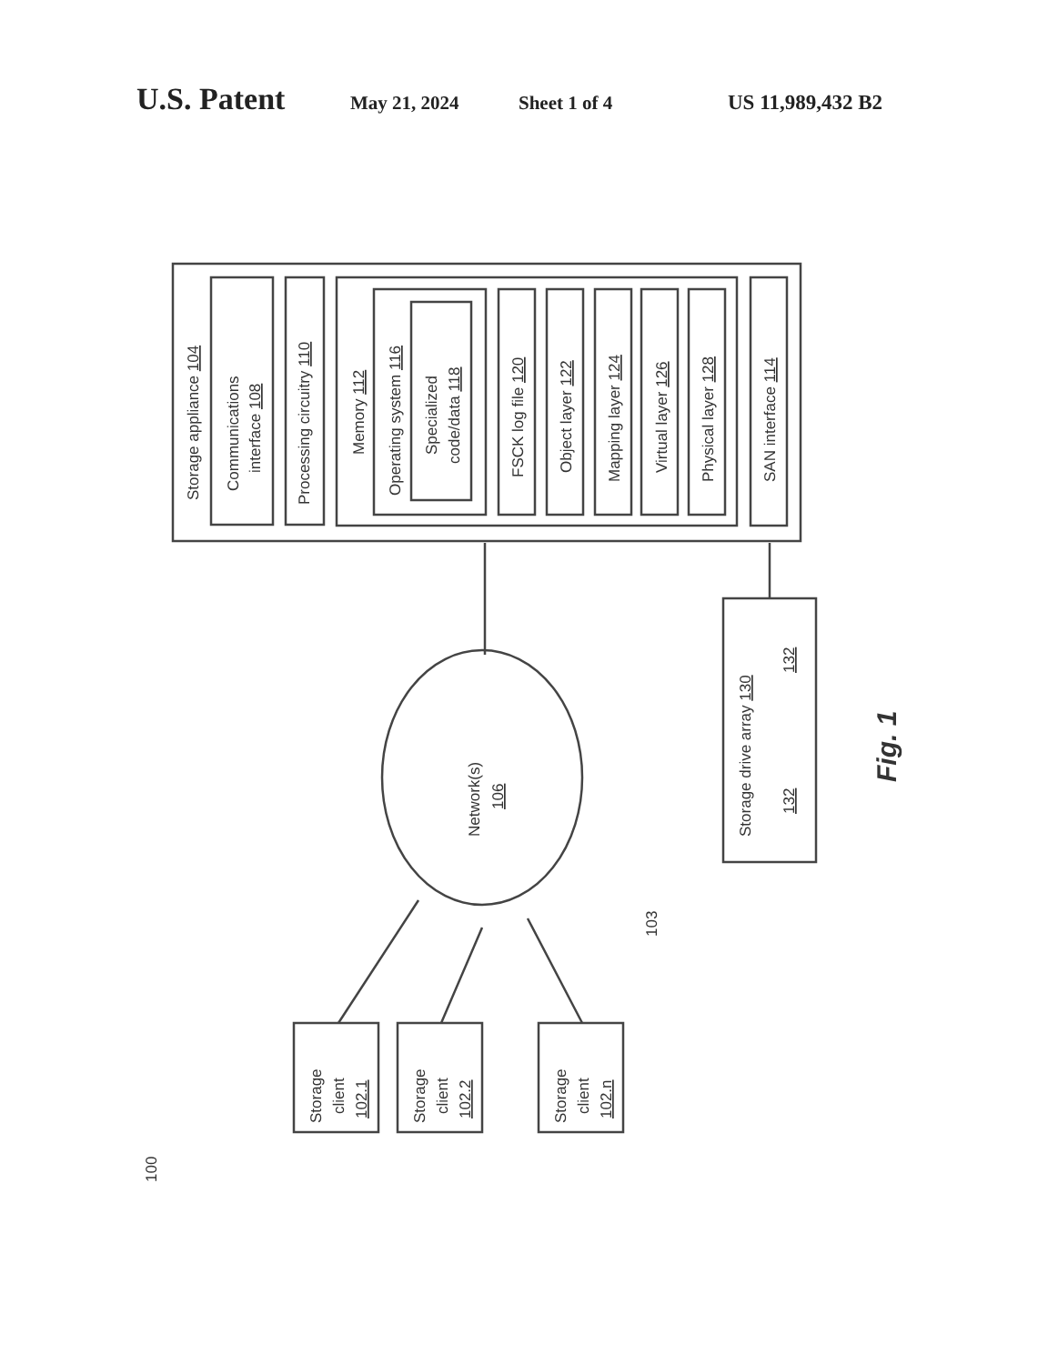U.S. Patent May 21, 2024 Sheet 1 of 4 US 11,989,432 B2
Storage appliance 104
Communications
interface 108
Processing circuitry 110
Memory 112
Operating system 116
Specialized
code/data 118
FSCK log file 120
Object layer 122
Mapping layer 124
Virtual layer 126
Physical layer 128
SAN interface 114
Storage drive array 130
132
132
Network(s)
106
103
100
Storage
client
102.1
Storage
client
102.2
Storage
client
102.n
Fig. 1